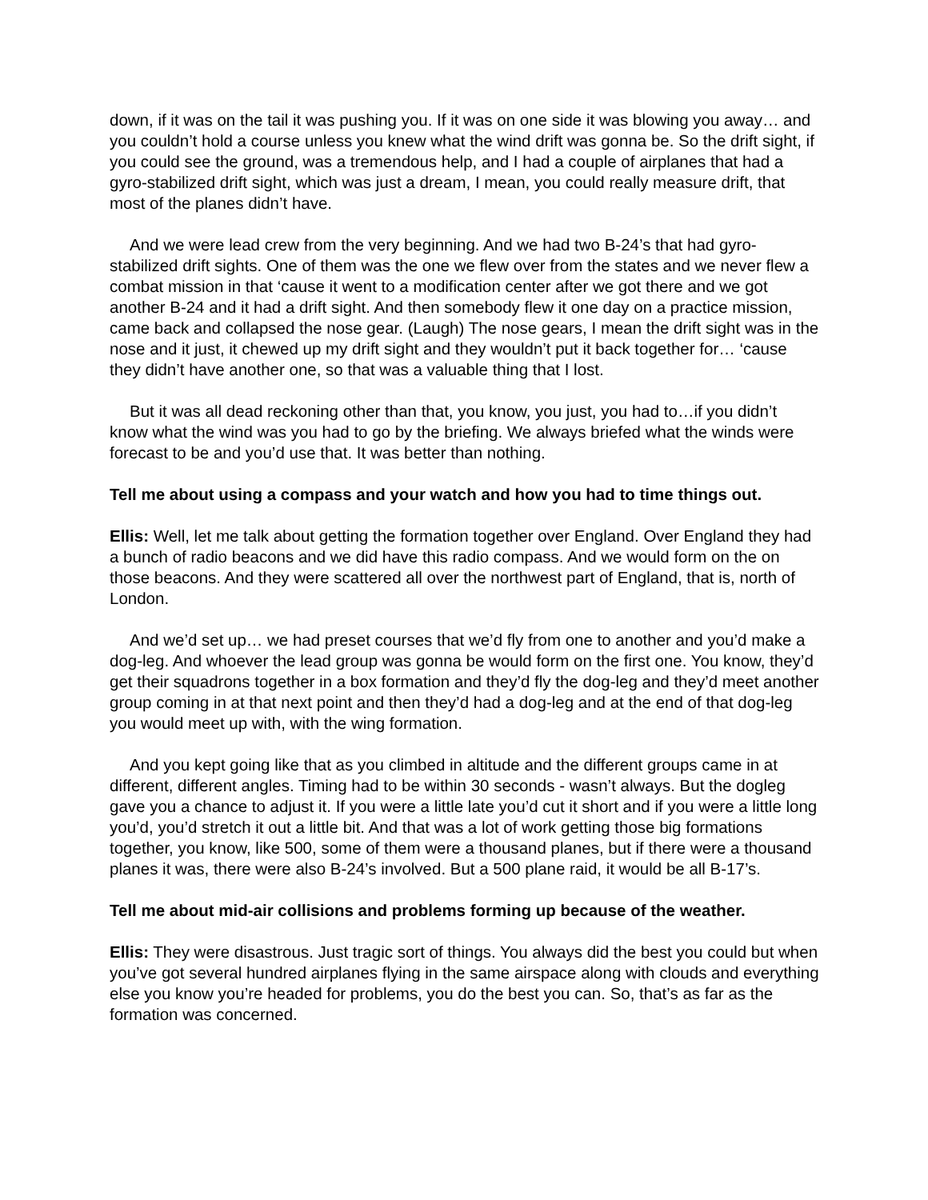down, if it was on the tail it was pushing you. If it was on one side it was blowing you away… and you couldn’t hold a course unless you knew what the wind drift was gonna be. So the drift sight, if you could see the ground, was a tremendous help, and I had a couple of airplanes that had a gyro-stabilized drift sight, which was just a dream, I mean, you could really measure drift, that most of the planes didn’t have.
And we were lead crew from the very beginning. And we had two B-24’s that had gyro-stabilized drift sights. One of them was the one we flew over from the states and we never flew a combat mission in that ‘cause it went to a modification center after we got there and we got another B-24 and it had a drift sight. And then somebody flew it one day on a practice mission, came back and collapsed the nose gear. (Laugh) The nose gears, I mean the drift sight was in the nose and it just, it chewed up my drift sight and they wouldn’t put it back together for… ‘cause they didn’t have another one, so that was a valuable thing that I lost.
But it was all dead reckoning other than that, you know, you just, you had to…if you didn’t know what the wind was you had to go by the briefing. We always briefed what the winds were forecast to be and you’d use that. It was better than nothing.
Tell me about using a compass and your watch and how you had to time things out.
Ellis: Well, let me talk about getting the formation together over England. Over England they had a bunch of radio beacons and we did have this radio compass. And we would form on the on those beacons. And they were scattered all over the northwest part of England, that is, north of London.
And we’d set up… we had preset courses that we’d fly from one to another and you’d make a dog-leg. And whoever the lead group was gonna be would form on the first one. You know, they’d get their squadrons together in a box formation and they’d fly the dog-leg and they’d meet another group coming in at that next point and then they’d had a dog-leg and at the end of that dog-leg you would meet up with, with the wing formation.
And you kept going like that as you climbed in altitude and the different groups came in at different, different angles. Timing had to be within 30 seconds - wasn’t always. But the dogleg gave you a chance to adjust it. If you were a little late you’d cut it short and if you were a little long you’d, you’d stretch it out a little bit. And that was a lot of work getting those big formations together, you know, like 500, some of them were a thousand planes, but if there were a thousand planes it was, there were also B-24’s involved. But a 500 plane raid, it would be all B-17’s.
Tell me about mid-air collisions and problems forming up because of the weather.
Ellis: They were disastrous. Just tragic sort of things. You always did the best you could but when you’ve got several hundred airplanes flying in the same airspace along with clouds and everything else you know you’re headed for problems, you do the best you can. So, that’s as far as the formation was concerned.